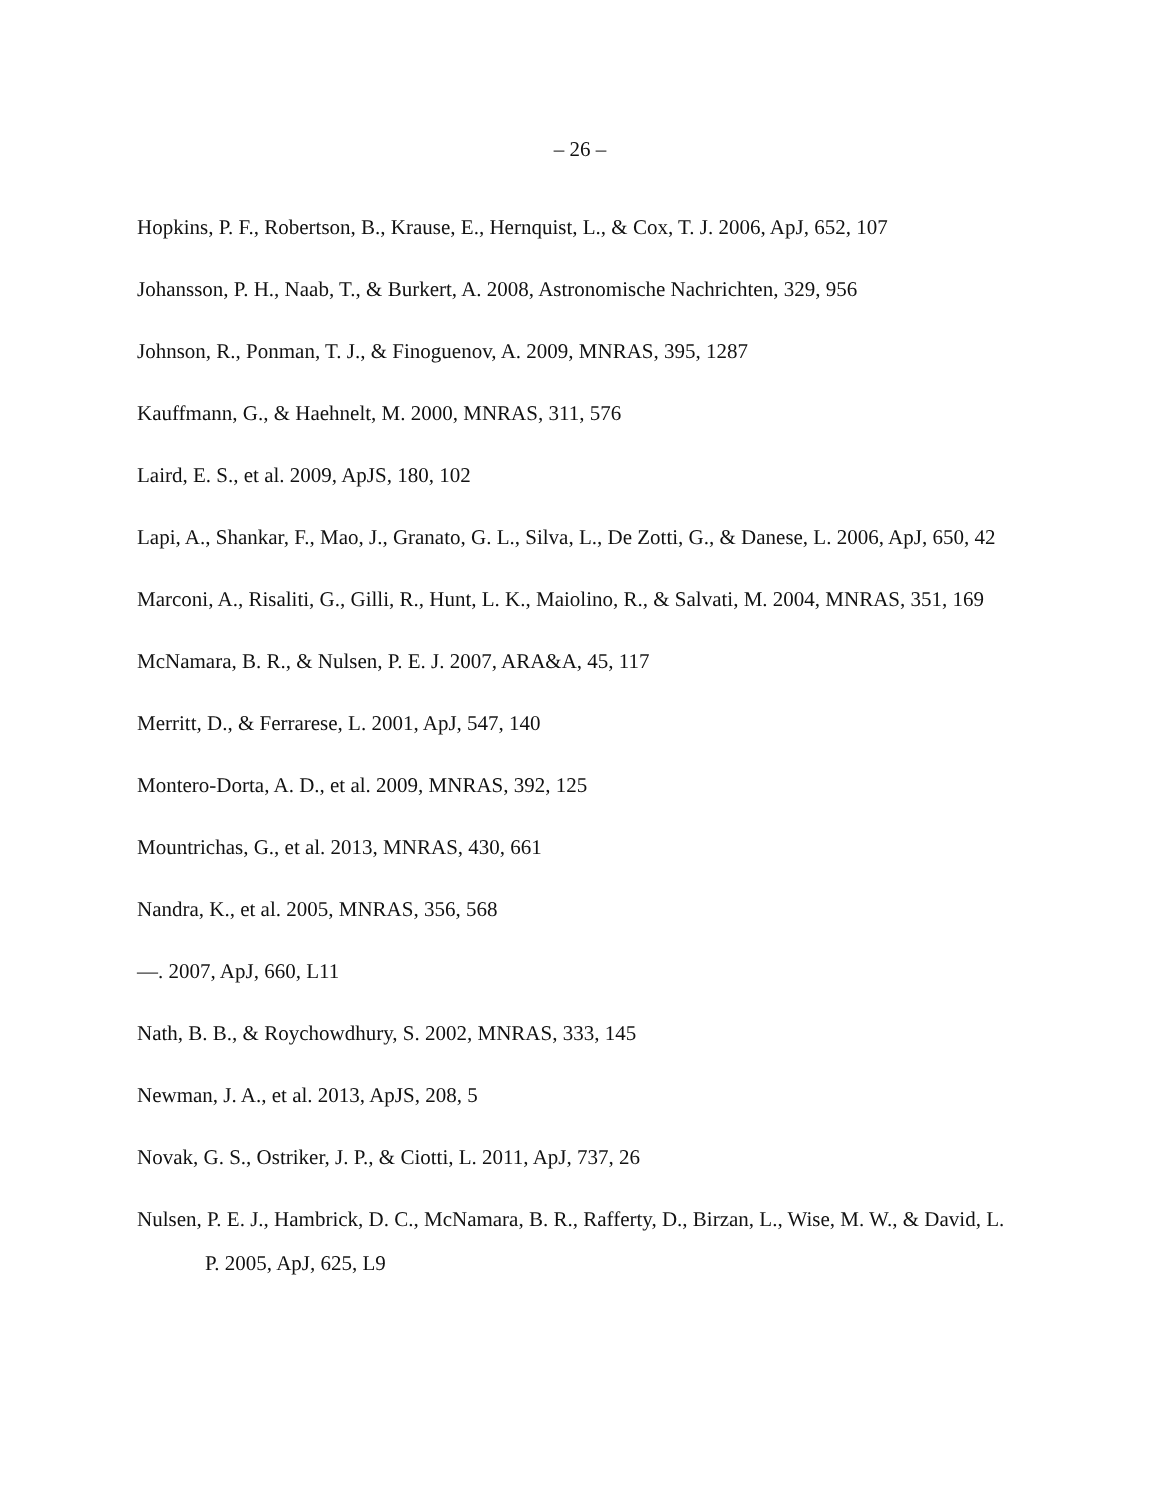– 26 –
Hopkins, P. F., Robertson, B., Krause, E., Hernquist, L., & Cox, T. J. 2006, ApJ, 652, 107
Johansson, P. H., Naab, T., & Burkert, A. 2008, Astronomische Nachrichten, 329, 956
Johnson, R., Ponman, T. J., & Finoguenov, A. 2009, MNRAS, 395, 1287
Kauffmann, G., & Haehnelt, M. 2000, MNRAS, 311, 576
Laird, E. S., et al. 2009, ApJS, 180, 102
Lapi, A., Shankar, F., Mao, J., Granato, G. L., Silva, L., De Zotti, G., & Danese, L. 2006, ApJ, 650, 42
Marconi, A., Risaliti, G., Gilli, R., Hunt, L. K., Maiolino, R., & Salvati, M. 2004, MNRAS, 351, 169
McNamara, B. R., & Nulsen, P. E. J. 2007, ARA&A, 45, 117
Merritt, D., & Ferrarese, L. 2001, ApJ, 547, 140
Montero-Dorta, A. D., et al. 2009, MNRAS, 392, 125
Mountrichas, G., et al. 2013, MNRAS, 430, 661
Nandra, K., et al. 2005, MNRAS, 356, 568
—. 2007, ApJ, 660, L11
Nath, B. B., & Roychowdhury, S. 2002, MNRAS, 333, 145
Newman, J. A., et al. 2013, ApJS, 208, 5
Novak, G. S., Ostriker, J. P., & Ciotti, L. 2011, ApJ, 737, 26
Nulsen, P. E. J., Hambrick, D. C., McNamara, B. R., Rafferty, D., Birzan, L., Wise, M. W., & David, L. P. 2005, ApJ, 625, L9